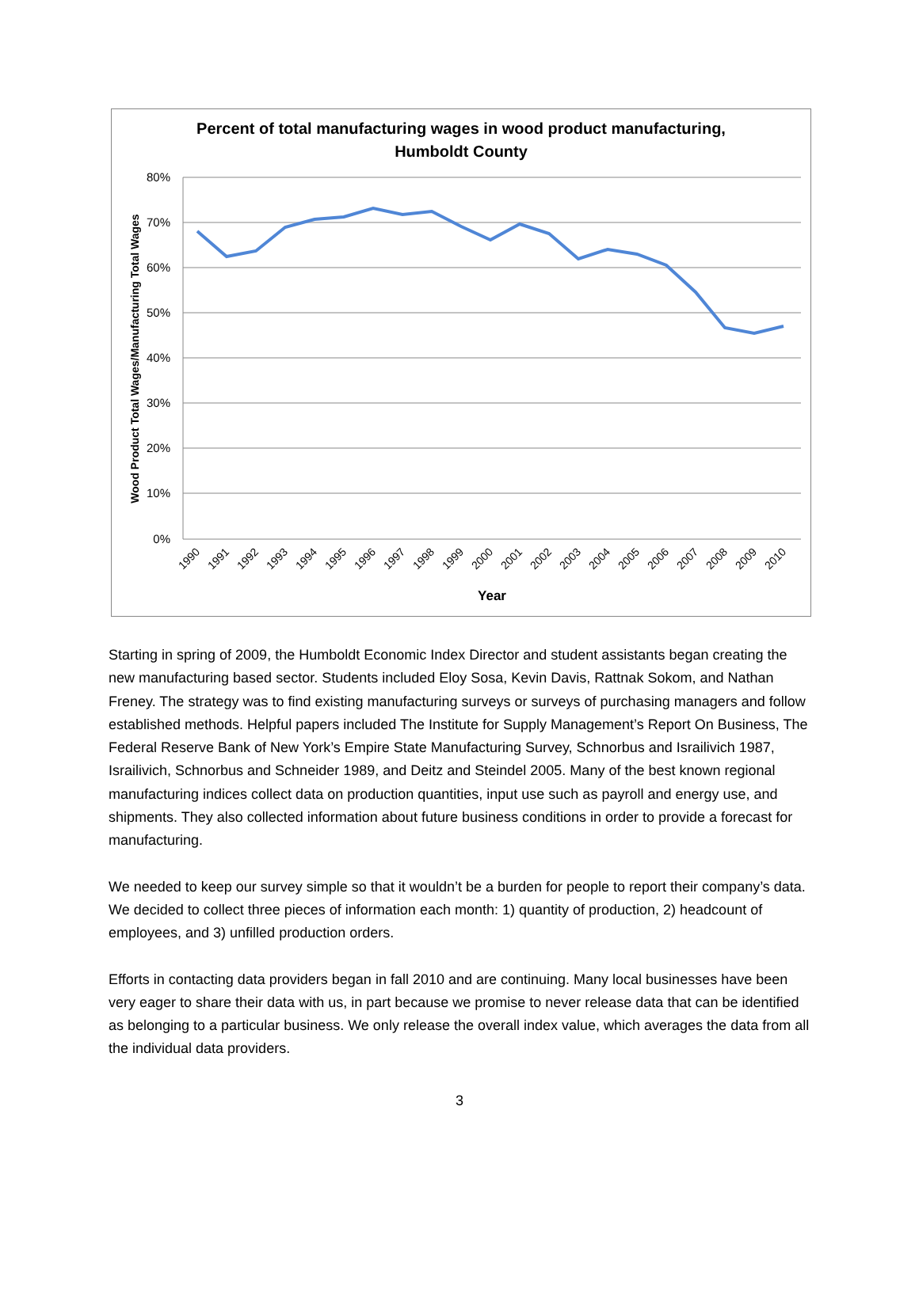Percent of total manufacturing wages in wood product manufacturing,
Humboldt County
80%
70%
60%
50%
40%
30%
20%
10%
0%
1990
1991
1992
1993
1994
1995
1996
1997
1998
1999
2000
2001
2002
2003
2004
2005
2006
2007
2008
2009
2010
Year
Wood Product Total Wages/Manufacturing Total Wages
Starting in spring of 2009, the Humboldt Economic Index Director and student assistants began creating the new manufacturing based sector. Students included Eloy Sosa, Kevin Davis, Rattnak Sokom, and Nathan Freney. The strategy was to find existing manufacturing surveys or surveys of purchasing managers and follow established methods. Helpful papers included The Institute for Supply Management’s Report On Business, The Federal Reserve Bank of New York’s Empire State Manufacturing Survey, Schnorbus and Israilivich 1987, Israilivich, Schnorbus and Schneider 1989, and Deitz and Steindel 2005. Many of the best known regional manufacturing indices collect data on production quantities, input use such as payroll and energy use, and shipments. They also collected information about future business conditions in order to provide a forecast for manufacturing.
We needed to keep our survey simple so that it wouldn’t be a burden for people to report their company’s data. We decided to collect three pieces of information each month: 1) quantity of production, 2) headcount of employees, and 3) unfilled production orders.
Efforts in contacting data providers began in fall 2010 and are continuing. Many local businesses have been very eager to share their data with us, in part because we promise to never release data that can be identified as belonging to a particular business. We only release the overall index value, which averages the data from all the individual data providers.
3